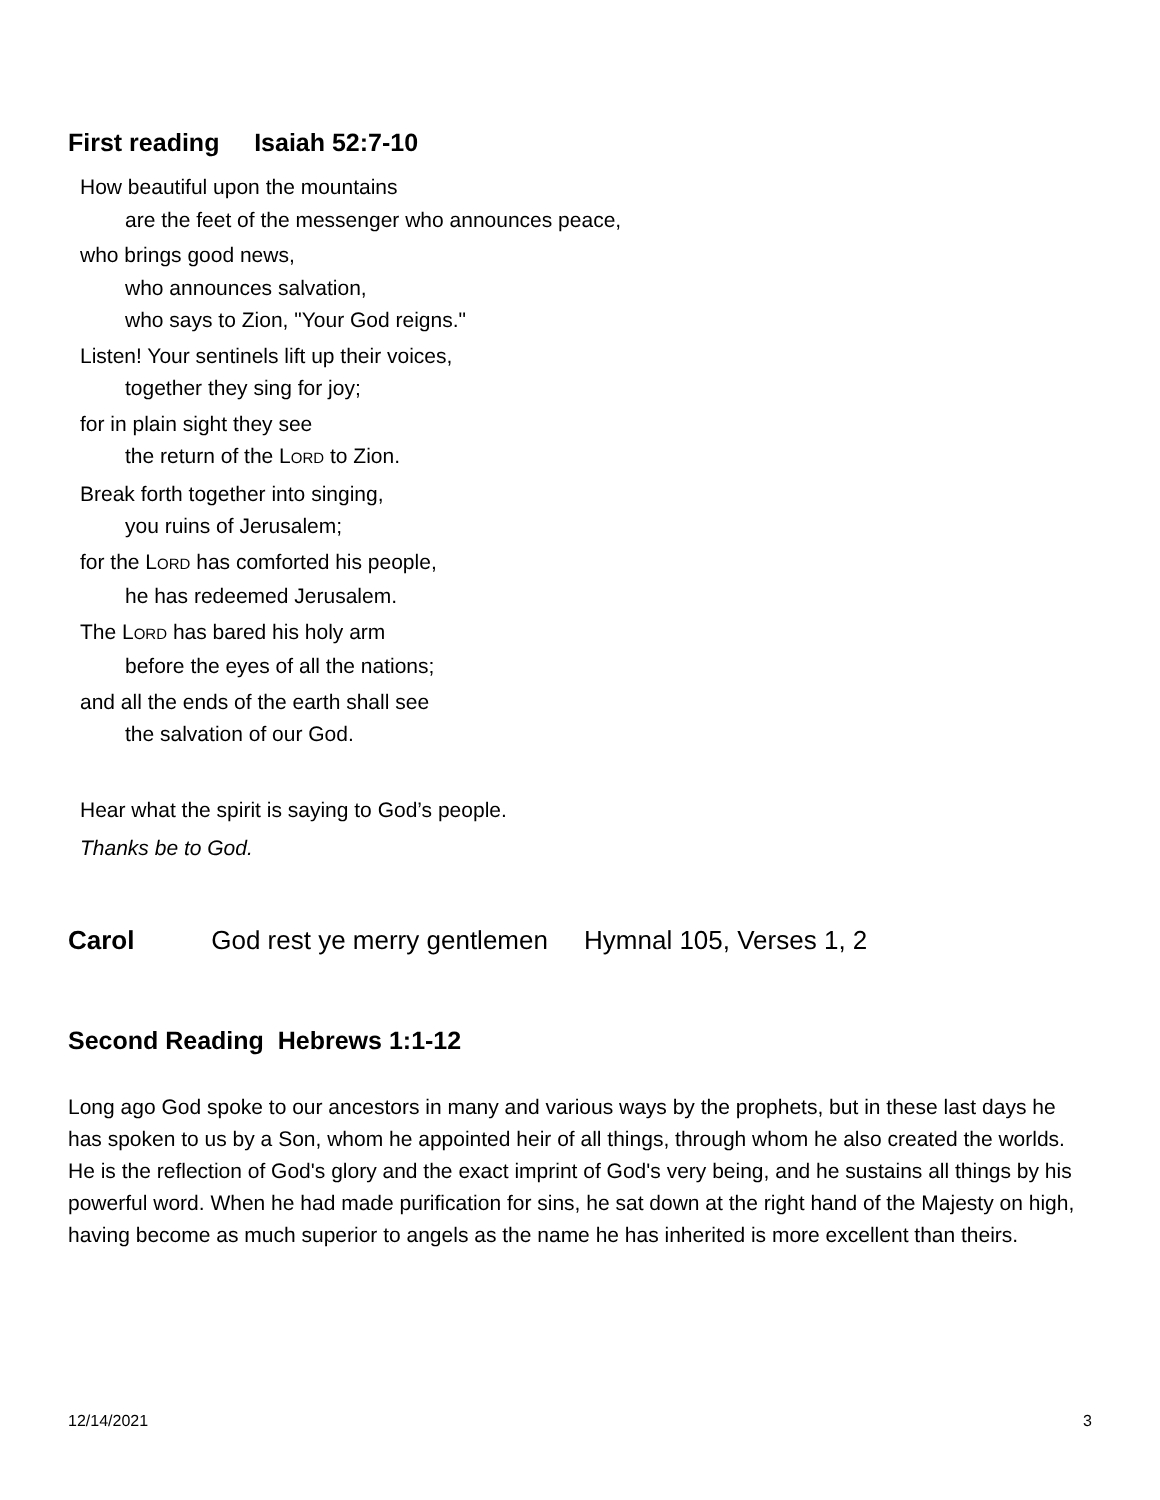First reading Isaiah 52:7-10
How beautiful upon the mountains
are the feet of the messenger who announces peace,
who brings good news,
who announces salvation,
who says to Zion, "Your God reigns."
Listen! Your sentinels lift up their voices,
together they sing for joy;
for in plain sight they see
the return of the LORD to Zion.
Break forth together into singing,
you ruins of Jerusalem;
for the LORD has comforted his people,
he has redeemed Jerusalem.
The LORD has bared his holy arm
before the eyes of all the nations;
and all the ends of the earth shall see
the salvation of our God.
Hear what the spirit is saying to God’s people.
Thanks be to God.
Carol God rest ye merry gentlemen Hymnal 105, Verses 1, 2
Second Reading Hebrews 1:1-12
Long ago God spoke to our ancestors in many and various ways by the prophets, but in these last days he has spoken to us by a Son, whom he appointed heir of all things, through whom he also created the worlds. He is the reflection of God's glory and the exact imprint of God's very being, and he sustains all things by his powerful word. When he had made purification for sins, he sat down at the right hand of the Majesty on high, having become as much superior to angels as the name he has inherited is more excellent than theirs.
12/14/2021 3